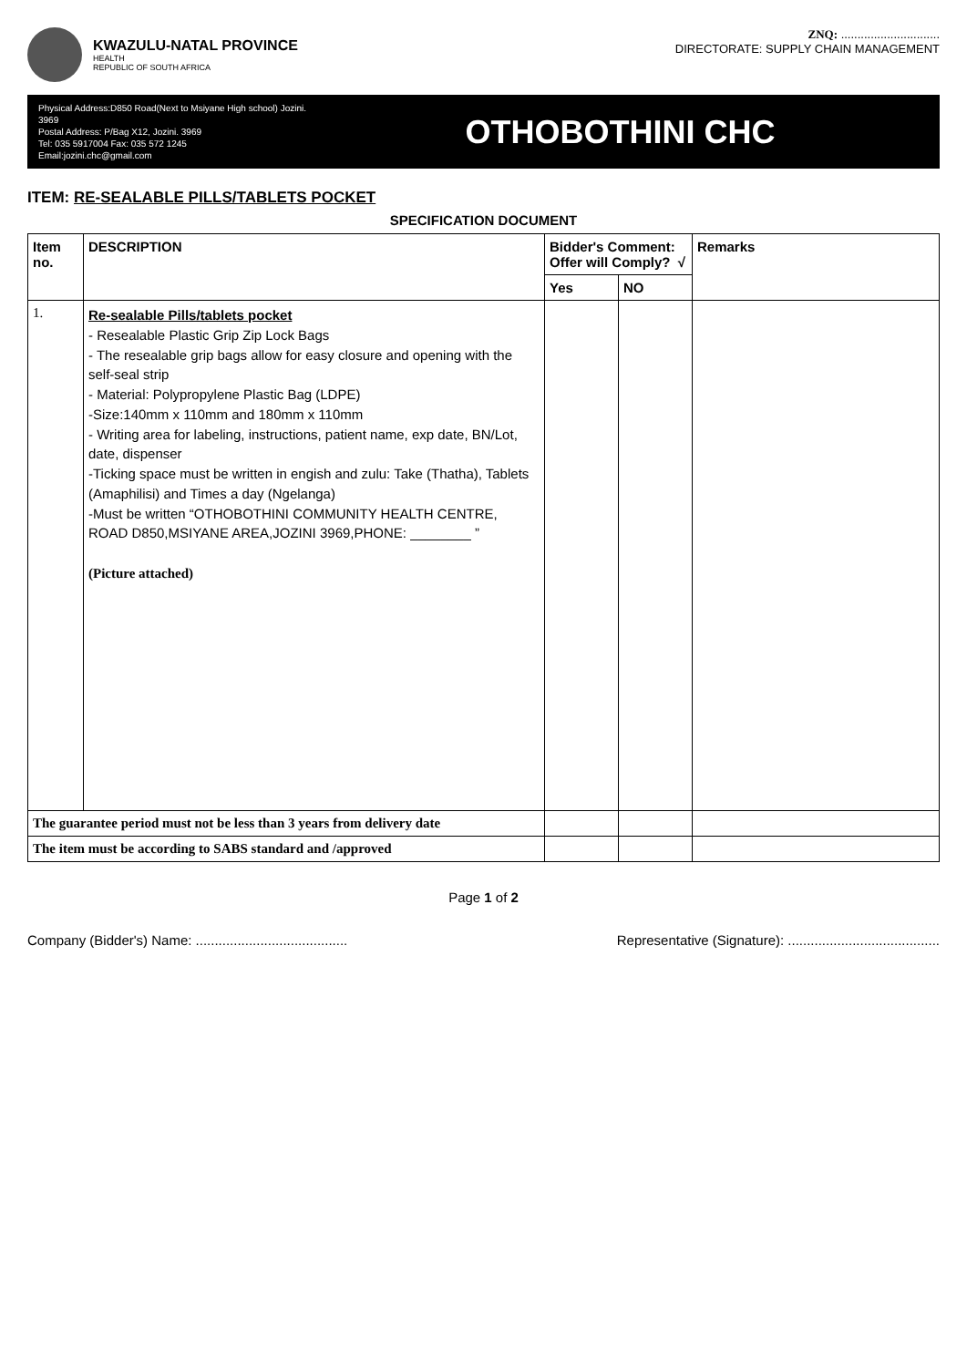KWAZULU-NATAL PROVINCE
HEALTH
REPUBLIC OF SOUTH AFRICA
ZNQ: ..............................
DIRECTORATE: SUPPLY CHAIN MANAGEMENT
Physical Address:D850 Road(Next to Msiyane High school) Jozini. 3969
Postal Address: P/Bag X12, Jozini. 3969
Tel: 035 5917004 Fax: 035 572 1245
Email:jozini.chc@gmail.com
OTHOBOTHINI CHC
ITEM: RE-SEALABLE PILLS/TABLETS POCKET
SPECIFICATION DOCUMENT
| Item no. | DESCRIPTION | Bidder's Comment: Offer will Comply? √ | | Remarks |
| --- | --- | --- | --- | --- |
| | | Yes | NO | |
| 1. | Re-sealable Pills/tablets pocket - Resealable Plastic Grip Zip Lock Bags - The resealable grip bags allow for easy closure and opening with the self-seal strip - Material: Polypropylene Plastic Bag (LDPE) -Size:140mm x 110mm and 180mm x 110mm - Writing area for labeling, instructions, patient name, exp date, BN/Lot, date, dispenser -Ticking space must be written in engish and zulu: Take (Thatha), Tablets (Amaphilisi) and Times a day (Ngelanga) -Must be written “OTHOBOTHINI COMMUNITY HEALTH CENTRE, ROAD D850,MSIYANE AREA,JOZINI 3969,PHONE: ________ ” (Picture attached) | | | |
| The guarantee period must not be less than 3 years from delivery date | | | | |
| The item must be according to SABS standard and /approved | | | | |
Page 1 of 2
Company (Bidder's) Name: ........................................ Representative (Signature): ........................................